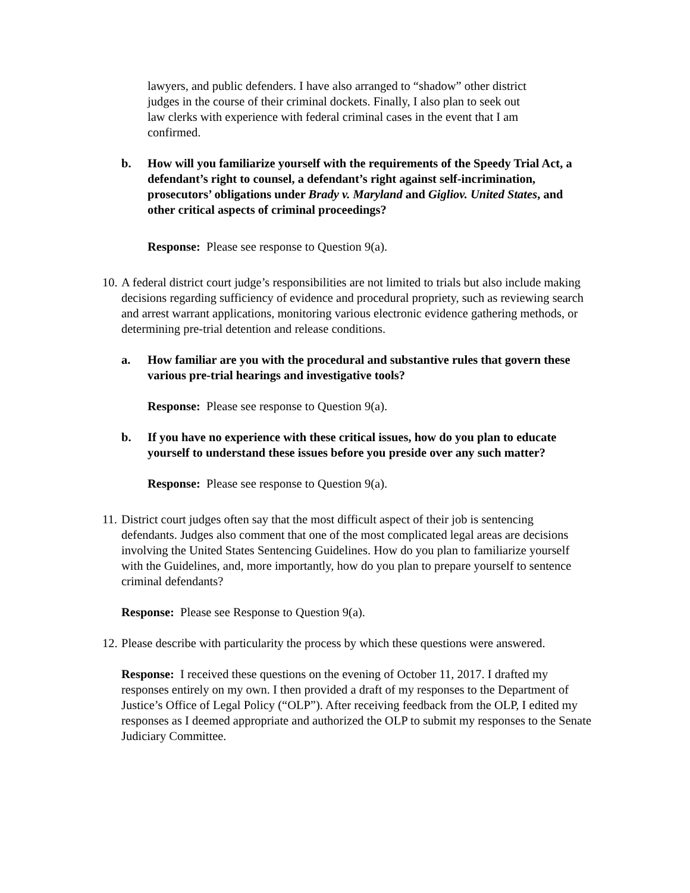lawyers, and public defenders. I have also arranged to “shadow” other district judges in the course of their criminal dockets. Finally, I also plan to seek out law clerks with experience with federal criminal cases in the event that I am confirmed.
b. How will you familiarize yourself with the requirements of the Speedy Trial Act, a defendant’s right to counsel, a defendant’s right against self-incrimination, prosecutors’ obligations under Brady v. Maryland and Gigliov. United States, and other critical aspects of criminal proceedings?
Response: Please see response to Question 9(a).
10. A federal district court judge’s responsibilities are not limited to trials but also include making decisions regarding sufficiency of evidence and procedural propriety, such as reviewing search and arrest warrant applications, monitoring various electronic evidence gathering methods, or determining pre-trial detention and release conditions.
a. How familiar are you with the procedural and substantive rules that govern these various pre-trial hearings and investigative tools?
Response: Please see response to Question 9(a).
b. If you have no experience with these critical issues, how do you plan to educate yourself to understand these issues before you preside over any such matter?
Response: Please see response to Question 9(a).
11. District court judges often say that the most difficult aspect of their job is sentencing defendants. Judges also comment that one of the most complicated legal areas are decisions involving the United States Sentencing Guidelines. How do you plan to familiarize yourself with the Guidelines, and, more importantly, how do you plan to prepare yourself to sentence criminal defendants?
Response: Please see Response to Question 9(a).
12. Please describe with particularity the process by which these questions were answered.
Response: I received these questions on the evening of October 11, 2017. I drafted my responses entirely on my own. I then provided a draft of my responses to the Department of Justice’s Office of Legal Policy (“OLP”). After receiving feedback from the OLP, I edited my responses as I deemed appropriate and authorized the OLP to submit my responses to the Senate Judiciary Committee.